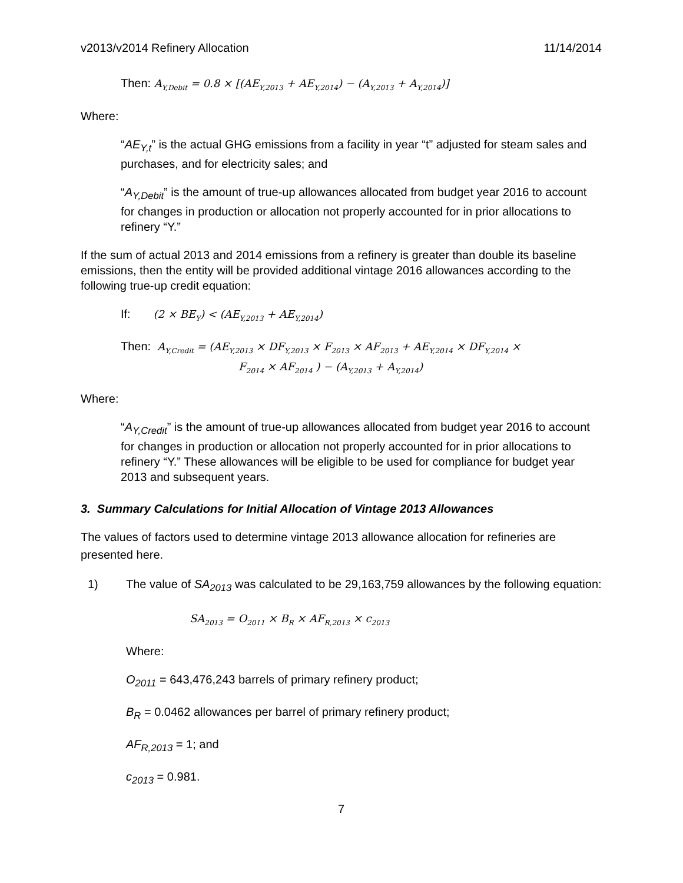v2013/v2014 Refinery Allocation 11/14/2014
Then: A<sub>Y,Debit</sub> = 0.8 × [(AE<sub>Y,2013</sub> + AE<sub>Y,2014</sub>) − (A<sub>Y,2013</sub> + A<sub>Y,2014</sub>)]
Where:
“AE<sub>Y,t</sub>” is the actual GHG emissions from a facility in year “t” adjusted for steam sales and purchases, and for electricity sales; and
“A<sub>Y,Debit</sub>” is the amount of true-up allowances allocated from budget year 2016 to account for changes in production or allocation not properly accounted for in prior allocations to refinery “Y.”
If the sum of actual 2013 and 2014 emissions from a refinery is greater than double its baseline emissions, then the entity will be provided additional vintage 2016 allowances according to the following true-up credit equation:
If: (2 × BE<sub>Y</sub>) < (AE<sub>Y,2013</sub> + AE<sub>Y,2014</sub>)
Then: A<sub>Y,Credit</sub> = (AE<sub>Y,2013</sub> × DF<sub>Y,2013</sub> × F<sub>2013</sub> × AF<sub>2013</sub> + AE<sub>Y,2014</sub> × DF<sub>Y,2014</sub> ×
F<sub>2014</sub> × AF<sub>2014</sub> ) − (A<sub>Y,2013</sub> + A<sub>Y,2014</sub>)
Where:
“A<sub>Y,Credit</sub>” is the amount of true-up allowances allocated from budget year 2016 to account for changes in production or allocation not properly accounted for in prior allocations to refinery “Y.” These allowances will be eligible to be used for compliance for budget year 2013 and subsequent years.
3. Summary Calculations for Initial Allocation of Vintage 2013 Allowances
The values of factors used to determine vintage 2013 allowance allocation for refineries are presented here.
1) The value of SA<sub>2013</sub> was calculated to be 29,163,759 allowances by the following equation:
SA<sub>2013</sub> = O<sub>2011</sub> × B<sub>R</sub> × AF<sub>R,2013</sub> × c<sub>2013</sub>
Where:
O<sub>2011</sub> = 643,476,243 barrels of primary refinery product;
B<sub>R</sub> = 0.0462 allowances per barrel of primary refinery product;
AF<sub>R,2013</sub> = 1; and
c<sub>2013</sub> = 0.981.
7